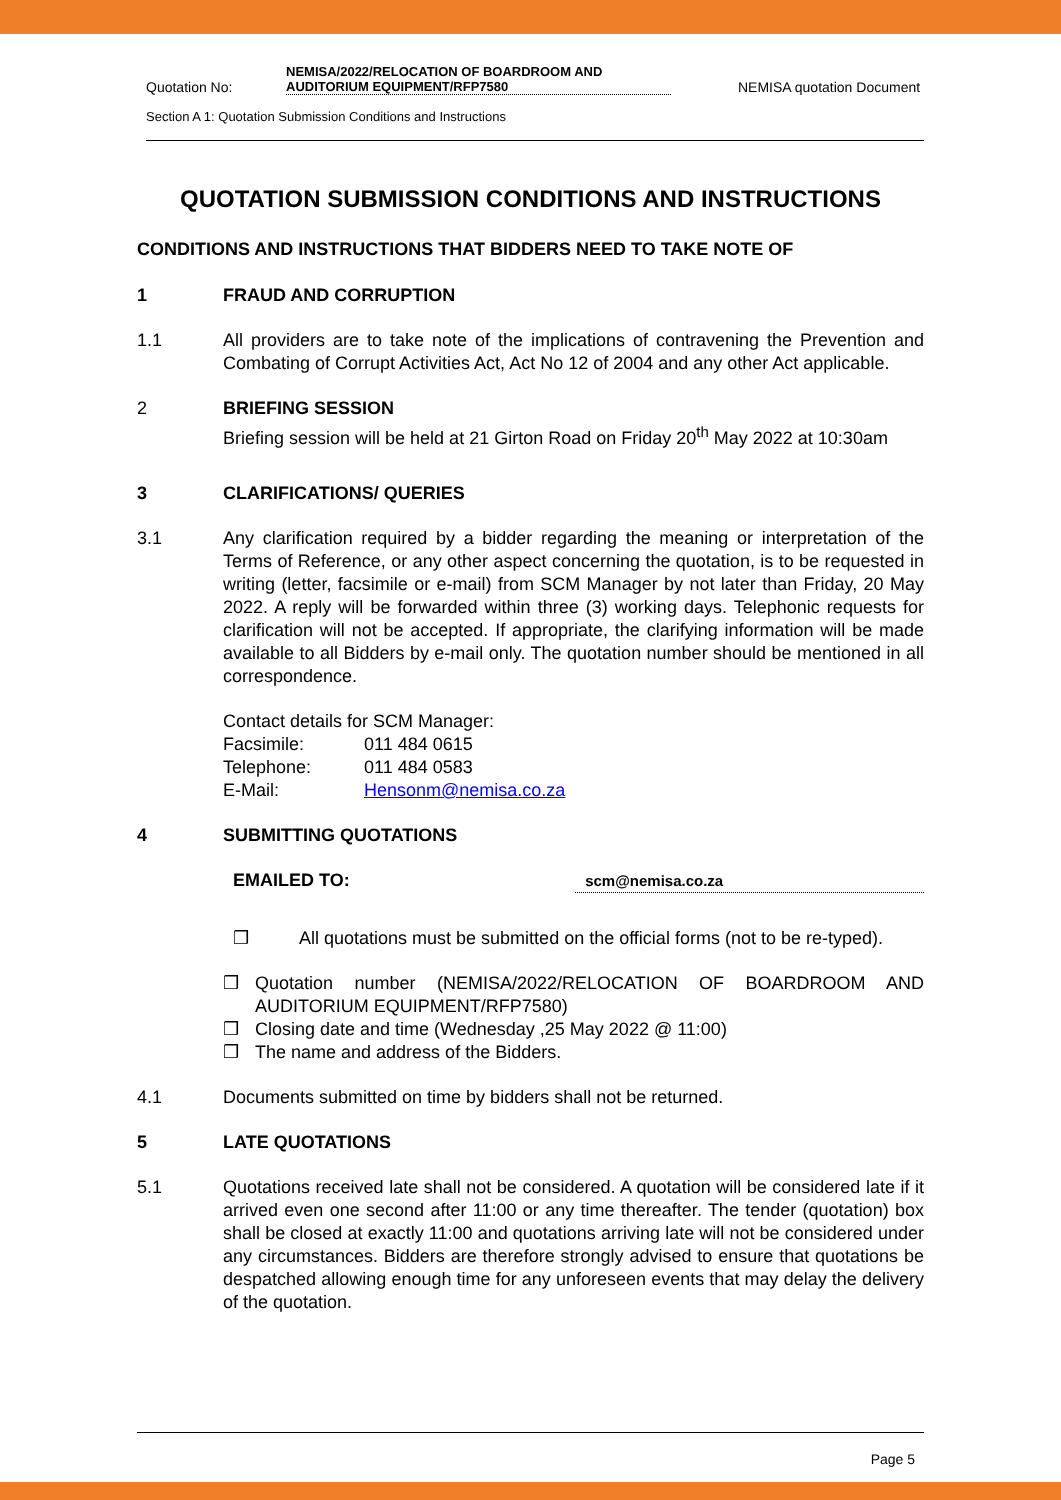Quotation No: NEMISA/2022/RELOCATION OF BOARDROOM AND AUDITORIUM EQUIPMENT/RFP7580 NEMISA quotation Document
Section A 1: Quotation Submission Conditions and Instructions
QUOTATION SUBMISSION CONDITIONS AND INSTRUCTIONS
CONDITIONS AND INSTRUCTIONS THAT BIDDERS NEED TO TAKE NOTE OF
1 FRAUD AND CORRUPTION
1.1 All providers are to take note of the implications of contravening the Prevention and Combating of Corrupt Activities Act, Act No 12 of 2004 and any other Act applicable.
2 BRIEFING SESSION
Briefing session will be held at 21 Girton Road on Friday 20<sup>th</sup> May 2022 at 10:30am
3 CLARIFICATIONS/ QUERIES
3.1 Any clarification required by a bidder regarding the meaning or interpretation of the Terms of Reference, or any other aspect concerning the quotation, is to be requested in writing (letter, facsimile or e-mail) from SCM Manager by not later than Friday, 20 May 2022. A reply will be forwarded within three (3) working days. Telephonic requests for clarification will not be accepted. If appropriate, the clarifying information will be made available to all Bidders by e-mail only. The quotation number should be mentioned in all correspondence.
Contact details for SCM Manager:
Facsimile: 011 484 0615
Telephone: 011 484 0583
E-Mail: Hensonm@nemisa.co.za
4 SUBMITTING QUOTATIONS
EMAILED TO: scm@nemisa.co.za
❒ All quotations must be submitted on the official forms (not to be re-typed).
❒ Quotation number (NEMISA/2022/RELOCATION OF BOARDROOM AND AUDITORIUM EQUIPMENT/RFP7580)
❒ Closing date and time (Wednesday ,25 May 2022 @ 11:00)
❒ The name and address of the Bidders.
4.1 Documents submitted on time by bidders shall not be returned.
5 LATE QUOTATIONS
5.1 Quotations received late shall not be considered. A quotation will be considered late if it arrived even one second after 11:00 or any time thereafter. The tender (quotation) box shall be closed at exactly 11:00 and quotations arriving late will not be considered under any circumstances. Bidders are therefore strongly advised to ensure that quotations be despatched allowing enough time for any unforeseen events that may delay the delivery of the quotation.
Page 5